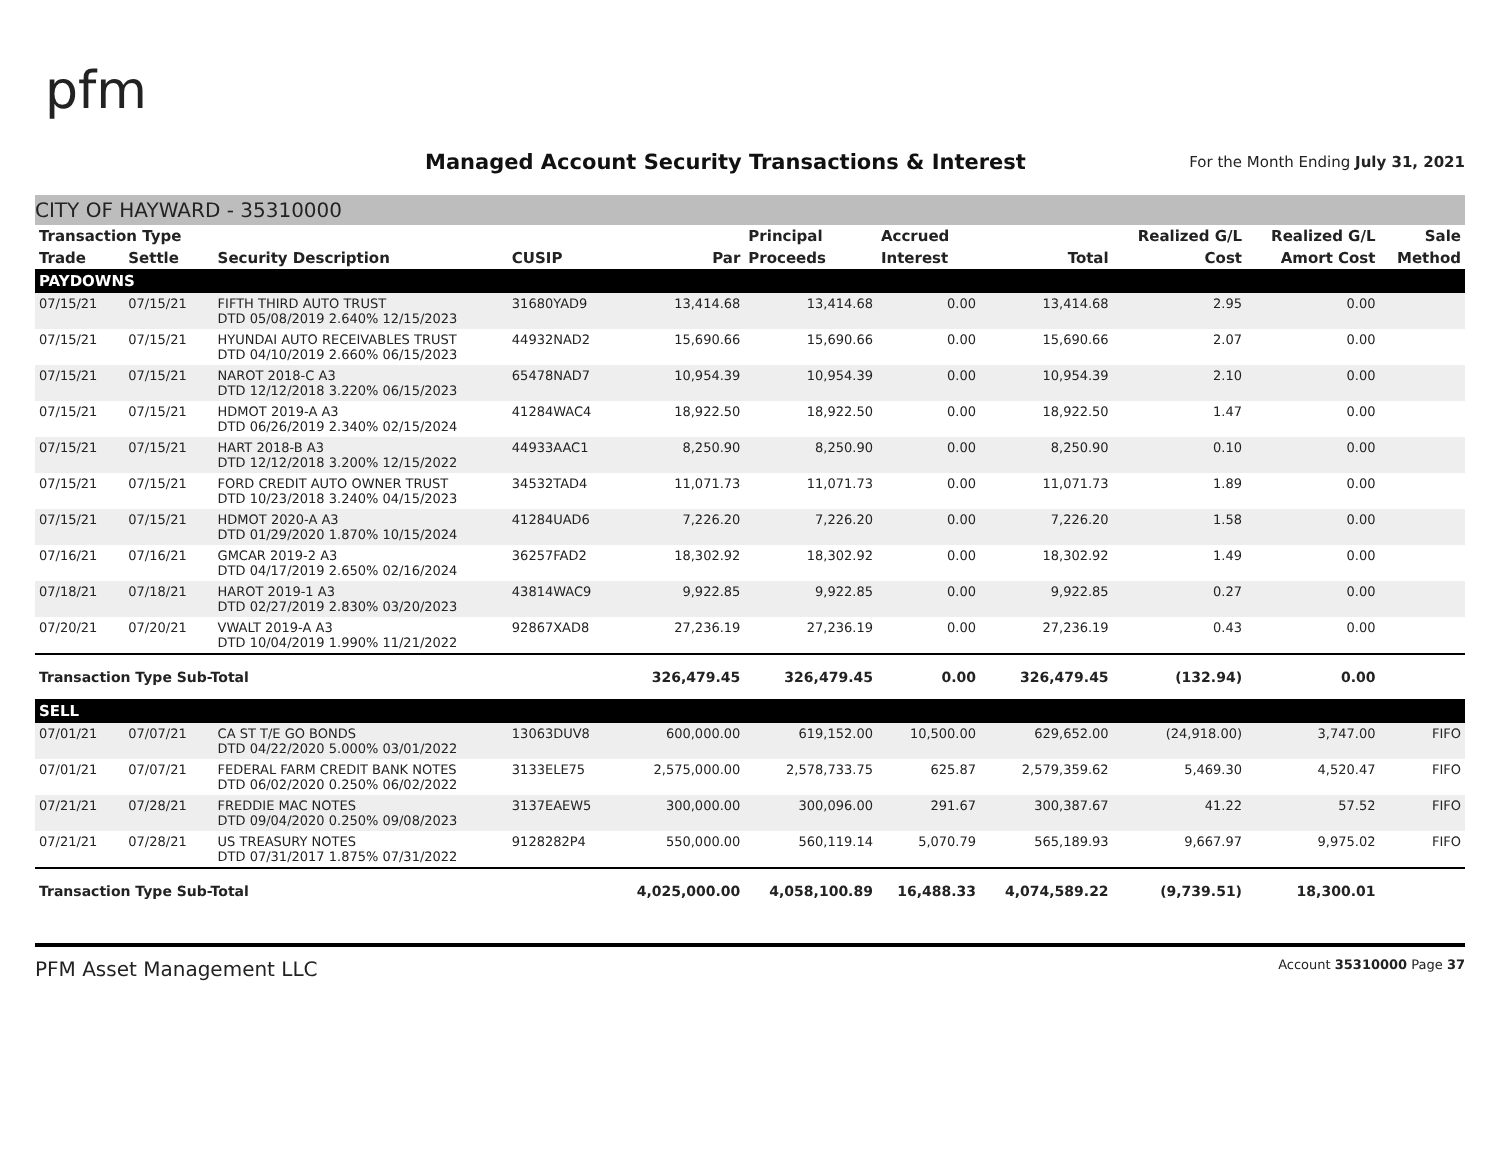pfm
Managed Account Security Transactions & Interest
For the Month Ending July 31, 2021
CITY OF HAYWARD - 35310000
| Transaction Type | | | | | Principal | Accrued | | Realized G/L | Realized G/L | Sale |
| --- | --- | --- | --- | --- | --- | --- | --- | --- | --- | --- |
| Trade | Settle | Security Description | CUSIP | Par | Proceeds | Interest | Total | Cost | Amort Cost | Method |
| PAYDOWNS | | | | | | | | | | |
| 07/15/21 | 07/15/21 | FIFTH THIRD AUTO TRUST DTD 05/08/2019 2.640% 12/15/2023 | 31680YAD9 | 13,414.68 | 13,414.68 | 0.00 | 13,414.68 | 2.95 | 0.00 | |
| 07/15/21 | 07/15/21 | HYUNDAI AUTO RECEIVABLES TRUST DTD 04/10/2019 2.660% 06/15/2023 | 44932NAD2 | 15,690.66 | 15,690.66 | 0.00 | 15,690.66 | 2.07 | 0.00 | |
| 07/15/21 | 07/15/21 | NAROT 2018-C A3 DTD 12/12/2018 3.220% 06/15/2023 | 65478NAD7 | 10,954.39 | 10,954.39 | 0.00 | 10,954.39 | 2.10 | 0.00 | |
| 07/15/21 | 07/15/21 | HDMOT 2019-A A3 DTD 06/26/2019 2.340% 02/15/2024 | 41284WAC4 | 18,922.50 | 18,922.50 | 0.00 | 18,922.50 | 1.47 | 0.00 | |
| 07/15/21 | 07/15/21 | HART 2018-B A3 DTD 12/12/2018 3.200% 12/15/2022 | 44933AAC1 | 8,250.90 | 8,250.90 | 0.00 | 8,250.90 | 0.10 | 0.00 | |
| 07/15/21 | 07/15/21 | FORD CREDIT AUTO OWNER TRUST DTD 10/23/2018 3.240% 04/15/2023 | 34532TAD4 | 11,071.73 | 11,071.73 | 0.00 | 11,071.73 | 1.89 | 0.00 | |
| 07/15/21 | 07/15/21 | HDMOT 2020-A A3 DTD 01/29/2020 1.870% 10/15/2024 | 41284UAD6 | 7,226.20 | 7,226.20 | 0.00 | 7,226.20 | 1.58 | 0.00 | |
| 07/16/21 | 07/16/21 | GMCAR 2019-2 A3 DTD 04/17/2019 2.650% 02/16/2024 | 36257FAD2 | 18,302.92 | 18,302.92 | 0.00 | 18,302.92 | 1.49 | 0.00 | |
| 07/18/21 | 07/18/21 | HAROT 2019-1 A3 DTD 02/27/2019 2.830% 03/20/2023 | 43814WAC9 | 9,922.85 | 9,922.85 | 0.00 | 9,922.85 | 0.27 | 0.00 | |
| 07/20/21 | 07/20/21 | VWALT 2019-A A3 DTD 10/04/2019 1.990% 11/21/2022 | 92867XAD8 | 27,236.19 | 27,236.19 | 0.00 | 27,236.19 | 0.43 | 0.00 | |
| Transaction Type Sub-Total | | | | 326,479.45 | 326,479.45 | 0.00 | 326,479.45 | (132.94) | 0.00 | |
| SELL | | | | | | | | | | |
| 07/01/21 | 07/07/21 | CA ST T/E GO BONDS DTD 04/22/2020 5.000% 03/01/2022 | 13063DUV8 | 600,000.00 | 619,152.00 | 10,500.00 | 629,652.00 | (24,918.00) | 3,747.00 | FIFO |
| 07/01/21 | 07/07/21 | FEDERAL FARM CREDIT BANK NOTES DTD 06/02/2020 0.250% 06/02/2022 | 3133ELE75 | 2,575,000.00 | 2,578,733.75 | 625.87 | 2,579,359.62 | 5,469.30 | 4,520.47 | FIFO |
| 07/21/21 | 07/28/21 | FREDDIE MAC NOTES DTD 09/04/2020 0.250% 09/08/2023 | 3137EAEW5 | 300,000.00 | 300,096.00 | 291.67 | 300,387.67 | 41.22 | 57.52 | FIFO |
| 07/21/21 | 07/28/21 | US TREASURY NOTES DTD 07/31/2017 1.875% 07/31/2022 | 9128282P4 | 550,000.00 | 560,119.14 | 5,070.79 | 565,189.93 | 9,667.97 | 9,975.02 | FIFO |
| Transaction Type Sub-Total | | | | 4,025,000.00 | 4,058,100.89 | 16,488.33 | 4,074,589.22 | (9,739.51) | 18,300.01 | |
PFM Asset Management LLC Account 35310000 Page 37